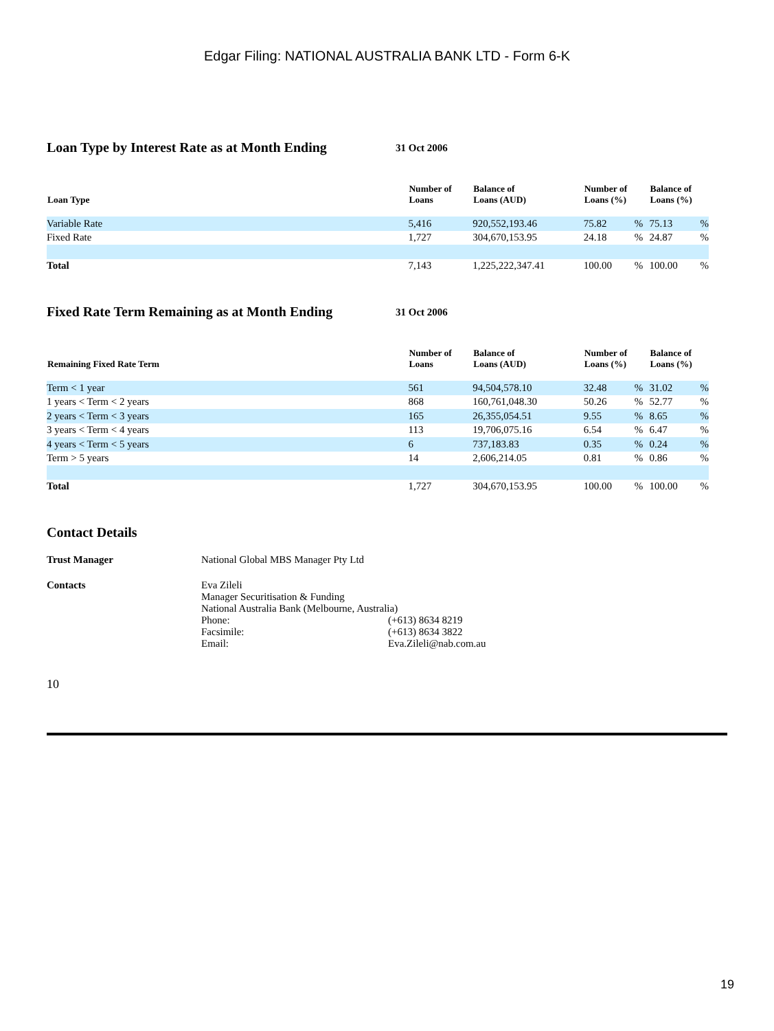Edgar Filing: NATIONAL AUSTRALIA BANK LTD - Form 6-K
Loan Type by Interest Rate as at Month Ending 31 Oct 2006
| Loan Type | Number of Loans | Balance of Loans (AUD) | Number of Loans (%) | | Balance of Loans (%) | |
| --- | --- | --- | --- | --- | --- | --- |
| Variable Rate | 5,416 | 920,552,193.46 | 75.82 | % | 75.13 | % |
| Fixed Rate | 1,727 | 304,670,153.95 | 24.18 | % | 24.87 | % |
| Total | 7,143 | 1,225,222,347.41 | 100.00 | % | 100.00 | % |
Fixed Rate Term Remaining as at Month Ending 31 Oct 2006
| Remaining Fixed Rate Term | Number of Loans | Balance of Loans (AUD) | Number of Loans (%) | | Balance of Loans (%) | |
| --- | --- | --- | --- | --- | --- | --- |
| Term < 1 year | 561 | 94,504,578.10 | 32.48 | % | 31.02 | % |
| 1 years < Term < 2 years | 868 | 160,761,048.30 | 50.26 | % | 52.77 | % |
| 2 years < Term < 3 years | 165 | 26,355,054.51 | 9.55 | % | 8.65 | % |
| 3 years < Term < 4 years | 113 | 19,706,075.16 | 6.54 | % | 6.47 | % |
| 4 years < Term < 5 years | 6 | 737,183.83 | 0.35 | % | 0.24 | % |
| Term > 5 years | 14 | 2,606,214.05 | 0.81 | % | 0.86 | % |
| Total | 1,727 | 304,670,153.95 | 100.00 | % | 100.00 | % |
Contact Details
Trust Manager National Global MBS Manager Pty Ltd
Contacts Eva Zileli
Manager Securitisation & Funding
National Australia Bank (Melbourne, Australia)
Phone: (+613) 8634 8219
Facsimile: (+613) 8634 3822
Email: Eva.Zileli@nab.com.au
10
19